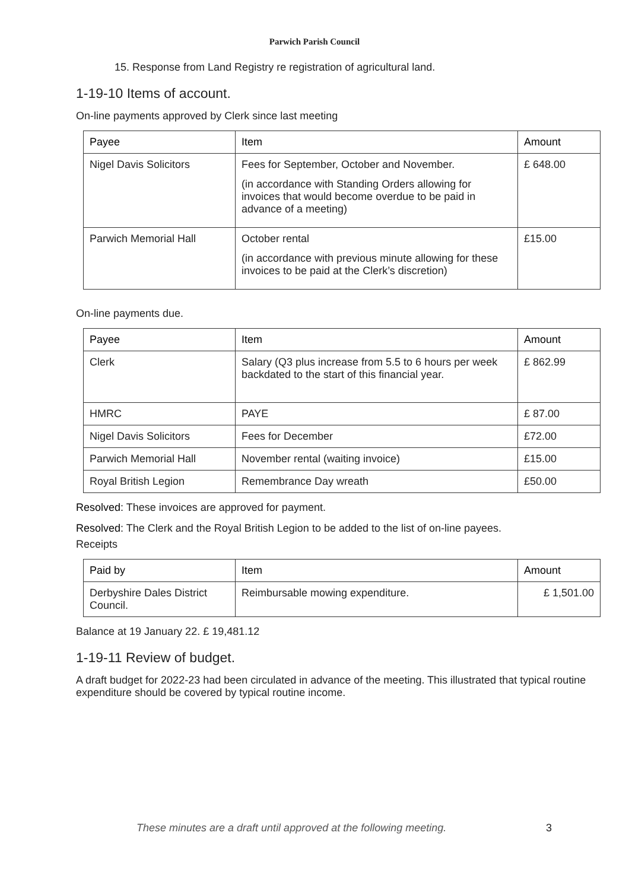Parwich Parish Council
15. Response from Land Registry re registration of agricultural land.
1-19-10 Items of account.
On-line payments approved by Clerk since last meeting
| Payee | Item | Amount |
| --- | --- | --- |
| Nigel Davis Solicitors | Fees for September, October and November. (in accordance with Standing Orders allowing for invoices that would become overdue to be paid in advance of a meeting) | £ 648.00 |
| Parwich Memorial Hall | October rental (in accordance with previous minute allowing for these invoices to be paid at the Clerk’s discretion) | £15.00 |
On-line payments due.
| Payee | Item | Amount |
| --- | --- | --- |
| Clerk | Salary (Q3 plus increase from 5.5 to 6 hours per week backdated to the start of this financial year. | £ 862.99 |
| HMRC | PAYE | £ 87.00 |
| Nigel Davis Solicitors | Fees for December | £72.00 |
| Parwich Memorial Hall | November rental (waiting invoice) | £15.00 |
| Royal British Legion | Remembrance Day wreath | £50.00 |
Resolved: These invoices are approved for payment.
Resolved: The Clerk and the Royal British Legion to be added to the list of on-line payees.
Receipts
| Paid by | Item | Amount |
| --- | --- | --- |
| Derbyshire Dales District Council. | Reimbursable mowing expenditure. | £ 1,501.00 |
Balance at 19 January 22. £ 19,481.12
1-19-11 Review of budget.
A draft budget for 2022-23 had been circulated in advance of the meeting. This illustrated that typical routine expenditure should be covered by typical routine income.
These minutes are a draft until approved at the following meeting.
3